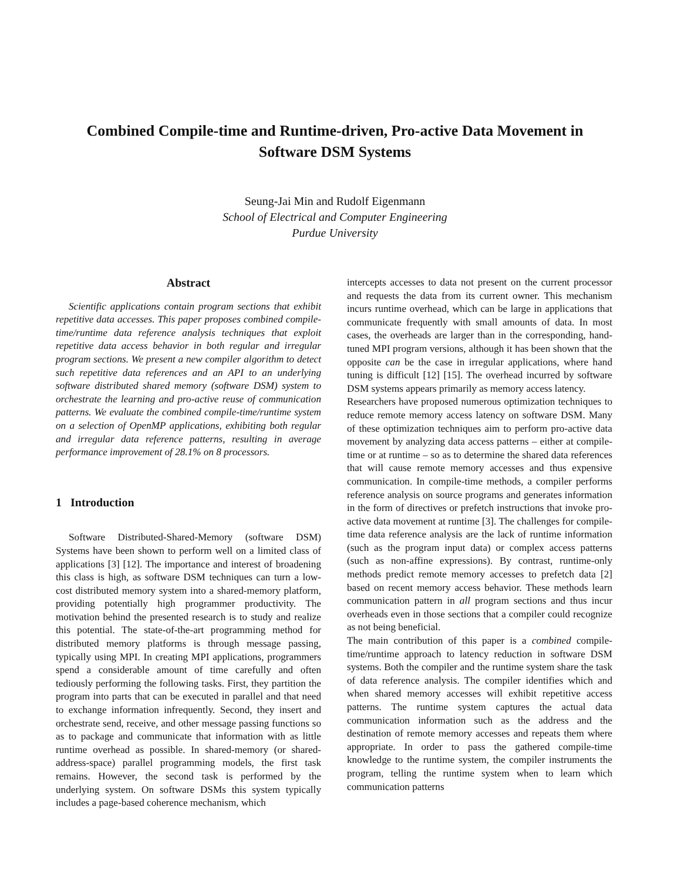Combined Compile-time and Runtime-driven, Pro-active Data Movement in
Software DSM Systems
Seung-Jai Min and Rudolf Eigenmann
School of Electrical and Computer Engineering
Purdue University
Abstract
Scientific applications contain program sections that exhibit repetitive data accesses. This paper proposes combined compile-time/runtime data reference analysis techniques that exploit repetitive data access behavior in both regular and irregular program sections. We present a new compiler algorithm to detect such repetitive data references and an API to an underlying software distributed shared memory (software DSM) system to orchestrate the learning and pro-active reuse of communication patterns. We evaluate the combined compile-time/runtime system on a selection of OpenMP applications, exhibiting both regular and irregular data reference patterns, resulting in average performance improvement of 28.1% on 8 processors.
1 Introduction
Software Distributed-Shared-Memory (software DSM) Systems have been shown to perform well on a limited class of applications [3] [12]. The importance and interest of broadening this class is high, as software DSM techniques can turn a low-cost distributed memory system into a shared-memory platform, providing potentially high programmer productivity. The motivation behind the presented research is to study and realize this potential. The state-of-the-art programming method for distributed memory platforms is through message passing, typically using MPI. In creating MPI applications, programmers spend a considerable amount of time carefully and often tediously performing the following tasks. First, they partition the program into parts that can be executed in parallel and that need to exchange information infrequently. Second, they insert and orchestrate send, receive, and other message passing functions so as to package and communicate that information with as little runtime overhead as possible. In shared-memory (or shared-address-space) parallel programming models, the first task remains. However, the second task is performed by the underlying system. On software DSMs this system typically includes a page-based coherence mechanism, which
intercepts accesses to data not present on the current processor and requests the data from its current owner. This mechanism incurs runtime overhead, which can be large in applications that communicate frequently with small amounts of data. In most cases, the overheads are larger than in the corresponding, hand-tuned MPI program versions, although it has been shown that the opposite can be the case in irregular applications, where hand tuning is difficult [12] [15]. The overhead incurred by software DSM systems appears primarily as memory access latency.
Researchers have proposed numerous optimization techniques to reduce remote memory access latency on software DSM. Many of these optimization techniques aim to perform pro-active data movement by analyzing data access patterns – either at compile-time or at runtime – so as to determine the shared data references that will cause remote memory accesses and thus expensive communication. In compile-time methods, a compiler performs reference analysis on source programs and generates information in the form of directives or prefetch instructions that invoke pro-active data movement at runtime [3]. The challenges for compile-time data reference analysis are the lack of runtime information (such as the program input data) or complex access patterns (such as non-affine expressions). By contrast, runtime-only methods predict remote memory accesses to prefetch data [2] based on recent memory access behavior. These methods learn communication pattern in all program sections and thus incur overheads even in those sections that a compiler could recognize as not being beneficial.
The main contribution of this paper is a combined compile-time/runtime approach to latency reduction in software DSM systems. Both the compiler and the runtime system share the task of data reference analysis. The compiler identifies which and when shared memory accesses will exhibit repetitive access patterns. The runtime system captures the actual data communication information such as the address and the destination of remote memory accesses and repeats them where appropriate. In order to pass the gathered compile-time knowledge to the runtime system, the compiler instruments the program, telling the runtime system when to learn which communication patterns